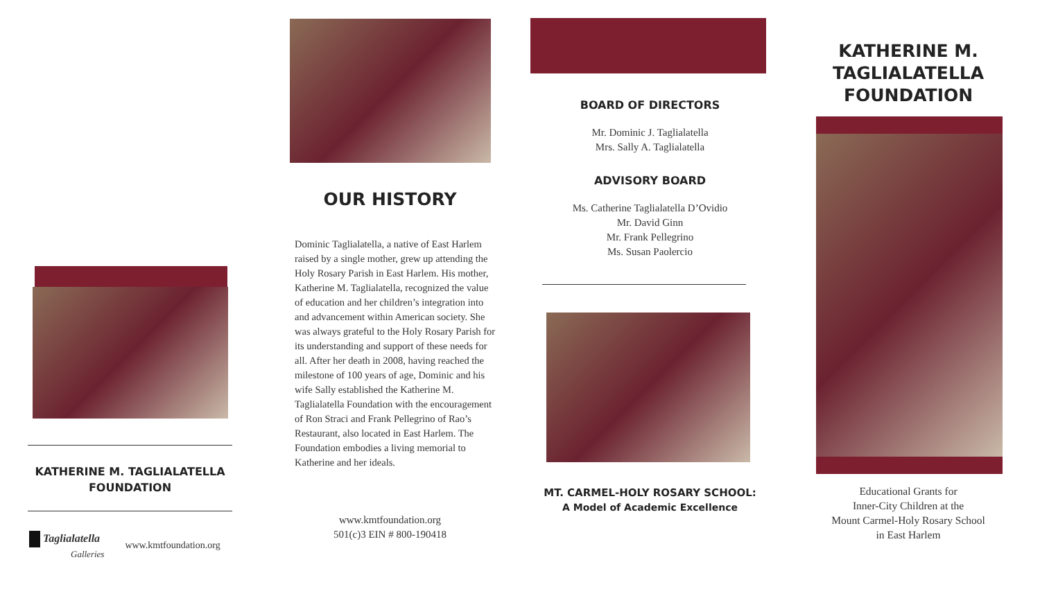KATHERINE M. TAGLIALATELLA FOUNDATION
Taglialatella
Galleries
www.kmtfoundation.org
OUR HISTORY
Dominic Taglialatella, a native of East Harlem raised by a single mother, grew up attending the Holy Rosary Parish in East Harlem. His mother, Katherine M. Taglialatella, recognized the value of education and her children’s integration into and advancement within American society. She was always grateful to the Holy Rosary Parish for its understanding and support of these needs for all. After her death in 2008, having reached the milestone of 100 years of age, Dominic and his wife Sally established the Katherine M. Taglialatella Foundation with the encouragement of Ron Straci and Frank Pellegrino of Rao’s Restaurant, also located in East Harlem. The Foundation embodies a living memorial to Katherine and her ideals.
www.kmtfoundation.org
501(c)3 EIN # 800-190418
BOARD OF DIRECTORS
Mr. Dominic J. Taglialatella
Mrs. Sally A. Taglialatella
ADVISORY BOARD
Ms. Catherine Taglialatella D’Ovidio
Mr. David Ginn
Mr. Frank Pellegrino
Ms. Susan Paolercio
MT. CARMEL-HOLY ROSARY SCHOOL:
A Model of Academic Excellence
KATHERINE M.
TAGLIALATELLA
FOUNDATION
Educational Grants for
Inner-City Children at the
Mount Carmel-Holy Rosary School
in East Harlem